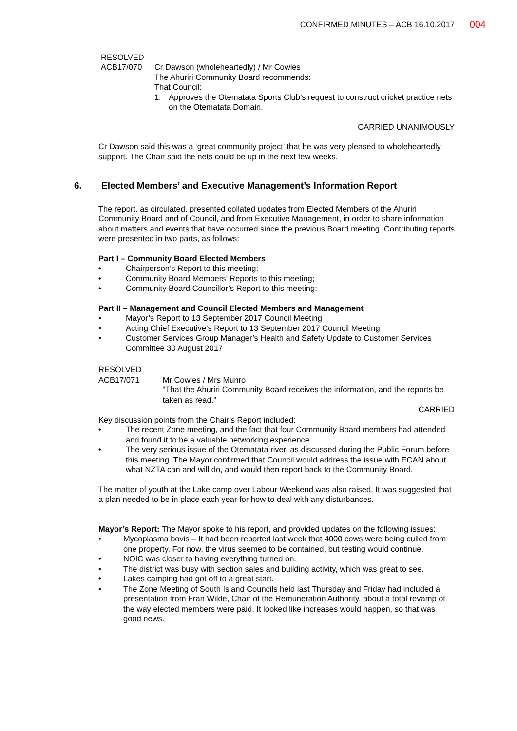CONFIRMED MINUTES – ACB 16.10.2017
004
RESOLVED
ACB17/070 Cr Dawson (wholeheartedly) / Mr Cowles
The Ahuriri Community Board recommends:
That Council:
1. Approves the Otematata Sports Club’s request to construct cricket practice nets on the Otematata Domain.
CARRIED UNANIMOUSLY
Cr Dawson said this was a ‘great community project’ that he was very pleased to wholeheartedly support. The Chair said the nets could be up in the next few weeks.
6. Elected Members’ and Executive Management’s Information Report
The report, as circulated, presented collated updates from Elected Members of the Ahuriri Community Board and of Council, and from Executive Management, in order to share information about matters and events that have occurred since the previous Board meeting. Contributing reports were presented in two parts, as follows:
Part I – Community Board Elected Members
• Chairperson’s Report to this meeting;
• Community Board Members’ Reports to this meeting;
• Community Board Councillor’s Report to this meeting;
Part II – Management and Council Elected Members and Management
• Mayor’s Report to 13 September 2017 Council Meeting
• Acting Chief Executive’s Report to 13 September 2017 Council Meeting
• Customer Services Group Manager’s Health and Safety Update to Customer Services Committee 30 August 2017
RESOLVED
ACB17/071 Mr Cowles / Mrs Munro
“That the Ahuriri Community Board receives the information, and the reports be taken as read.”
CARRIED
Key discussion points from the Chair’s Report included:
• The recent Zone meeting, and the fact that four Community Board members had attended and found it to be a valuable networking experience.
• The very serious issue of the Otematata river, as discussed during the Public Forum before this meeting. The Mayor confirmed that Council would address the issue with ECAN about what NZTA can and will do, and would then report back to the Community Board.
The matter of youth at the Lake camp over Labour Weekend was also raised. It was suggested that a plan needed to be in place each year for how to deal with any disturbances.
Mayor’s Report: The Mayor spoke to his report, and provided updates on the following issues:
• Mycoplasma bovis – It had been reported last week that 4000 cows were being culled from one property. For now, the virus seemed to be contained, but testing would continue.
• NOIC was closer to having everything turned on.
• The district was busy with section sales and building activity, which was great to see.
• Lakes camping had got off to a great start.
• The Zone Meeting of South Island Councils held last Thursday and Friday had included a presentation from Fran Wilde, Chair of the Remuneration Authority, about a total revamp of the way elected members were paid. It looked like increases would happen, so that was good news.